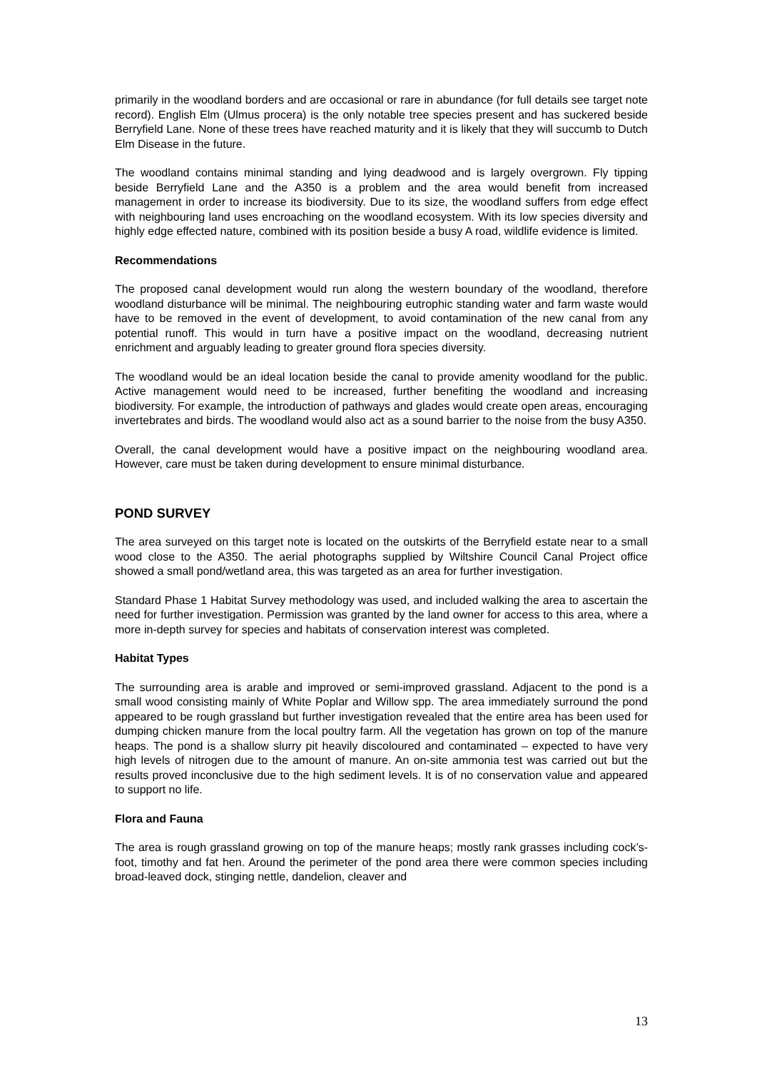primarily in the woodland borders and are occasional or rare in abundance (for full details see target note record). English Elm (Ulmus procera) is the only notable tree species present and has suckered beside Berryfield Lane. None of these trees have reached maturity and it is likely that they will succumb to Dutch Elm Disease in the future.
The woodland contains minimal standing and lying deadwood and is largely overgrown. Fly tipping beside Berryfield Lane and the A350 is a problem and the area would benefit from increased management in order to increase its biodiversity. Due to its size, the woodland suffers from edge effect with neighbouring land uses encroaching on the woodland ecosystem. With its low species diversity and highly edge effected nature, combined with its position beside a busy A road, wildlife evidence is limited.
Recommendations
The proposed canal development would run along the western boundary of the woodland, therefore woodland disturbance will be minimal. The neighbouring eutrophic standing water and farm waste would have to be removed in the event of development, to avoid contamination of the new canal from any potential runoff. This would in turn have a positive impact on the woodland, decreasing nutrient enrichment and arguably leading to greater ground flora species diversity.
The woodland would be an ideal location beside the canal to provide amenity woodland for the public. Active management would need to be increased, further benefiting the woodland and increasing biodiversity. For example, the introduction of pathways and glades would create open areas, encouraging invertebrates and birds. The woodland would also act as a sound barrier to the noise from the busy A350.
Overall, the canal development would have a positive impact on the neighbouring woodland area. However, care must be taken during development to ensure minimal disturbance.
POND SURVEY
The area surveyed on this target note is located on the outskirts of the Berryfield estate near to a small wood close to the A350. The aerial photographs supplied by Wiltshire Council Canal Project office showed a small pond/wetland area, this was targeted as an area for further investigation.
Standard Phase 1 Habitat Survey methodology was used, and included walking the area to ascertain the need for further investigation. Permission was granted by the land owner for access to this area, where a more in-depth survey for species and habitats of conservation interest was completed.
Habitat Types
The surrounding area is arable and improved or semi-improved grassland. Adjacent to the pond is a small wood consisting mainly of White Poplar and Willow spp. The area immediately surround the pond appeared to be rough grassland but further investigation revealed that the entire area has been used for dumping chicken manure from the local poultry farm. All the vegetation has grown on top of the manure heaps. The pond is a shallow slurry pit heavily discoloured and contaminated – expected to have very high levels of nitrogen due to the amount of manure. An on-site ammonia test was carried out but the results proved inconclusive due to the high sediment levels. It is of no conservation value and appeared to support no life.
Flora and Fauna
The area is rough grassland growing on top of the manure heaps; mostly rank grasses including cock’s-foot, timothy and fat hen. Around the perimeter of the pond area there were common species including broad-leaved dock, stinging nettle, dandelion, cleaver and
13